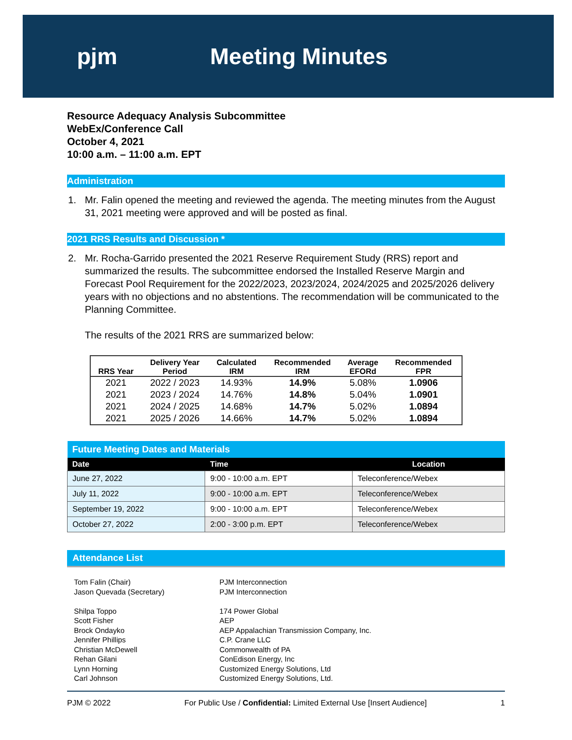pjm Meeting Minutes
Resource Adequacy Analysis Subcommittee
WebEx/Conference Call
October 4, 2021
10:00 a.m. – 11:00 a.m. EPT
Administration
1. Mr. Falin opened the meeting and reviewed the agenda. The meeting minutes from the August 31, 2021 meeting were approved and will be posted as final.
2021 RRS Results and Discussion *
2. Mr. Rocha-Garrido presented the 2021 Reserve Requirement Study (RRS) report and summarized the results. The subcommittee endorsed the Installed Reserve Margin and Forecast Pool Requirement for the 2022/2023, 2023/2024, 2024/2025 and 2025/2026 delivery years with no objections and no abstentions. The recommendation will be communicated to the Planning Committee.
The results of the 2021 RRS are summarized below:
| RRS Year | Delivery Year Period | Calculated IRM | Recommended IRM | Average EFORd | Recommended FPR |
| --- | --- | --- | --- | --- | --- |
| 2021 | 2022 / 2023 | 14.93% | 14.9% | 5.08% | 1.0906 |
| 2021 | 2023 / 2024 | 14.76% | 14.8% | 5.04% | 1.0901 |
| 2021 | 2024 / 2025 | 14.68% | 14.7% | 5.02% | 1.0894 |
| 2021 | 2025 / 2026 | 14.66% | 14.7% | 5.02% | 1.0894 |
| Future Meeting Dates and Materials | | |
| Date | Time | Location |
| June 27, 2022 | 9:00 - 10:00 a.m. EPT | Teleconference/Webex |
| July 11, 2022 | 9:00 - 10:00 a.m. EPT | Teleconference/Webex |
| September 19, 2022 | 9:00 - 10:00 a.m. EPT | Teleconference/Webex |
| October 27, 2022 | 2:00 - 3:00 p.m. EPT | Teleconference/Webex |
Attendance List
Tom Falin (Chair)
Jason Quevada (Secretary)
Shilpa Toppo
Scott Fisher
Brock Ondayko
Jennifer Phillips
Christian McDewell
Rehan Gilani
Lynn Horning
Carl Johnson
PJM Interconnection
PJM Interconnection
174 Power Global
AEP
AEP Appalachian Transmission Company, Inc.
C.P. Crane LLC
Commonwealth of PA
ConEdison Energy, Inc
Customized Energy Solutions, Ltd
Customized Energy Solutions, Ltd.
PJM © 2022 For Public Use / Confidential: Limited External Use [Insert Audience] 1